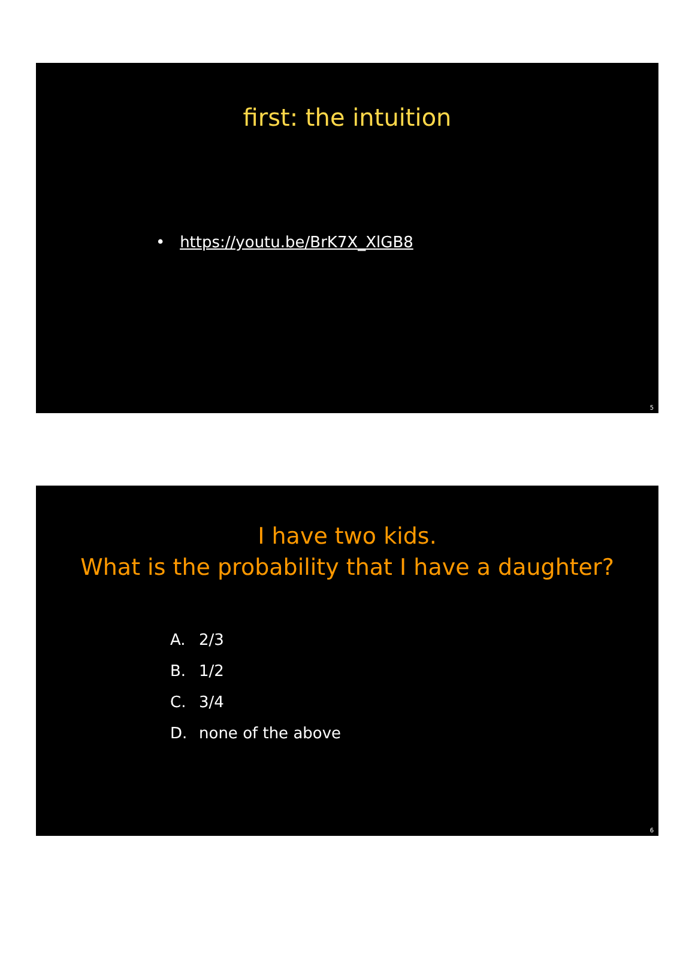first: the intuition
• https://youtu.be/BrK7X_XlGB8
5
I have two kids.
What is the probability that I have a daughter?
A. 2/3
B. 1/2
C. 3/4
D. none of the above
6